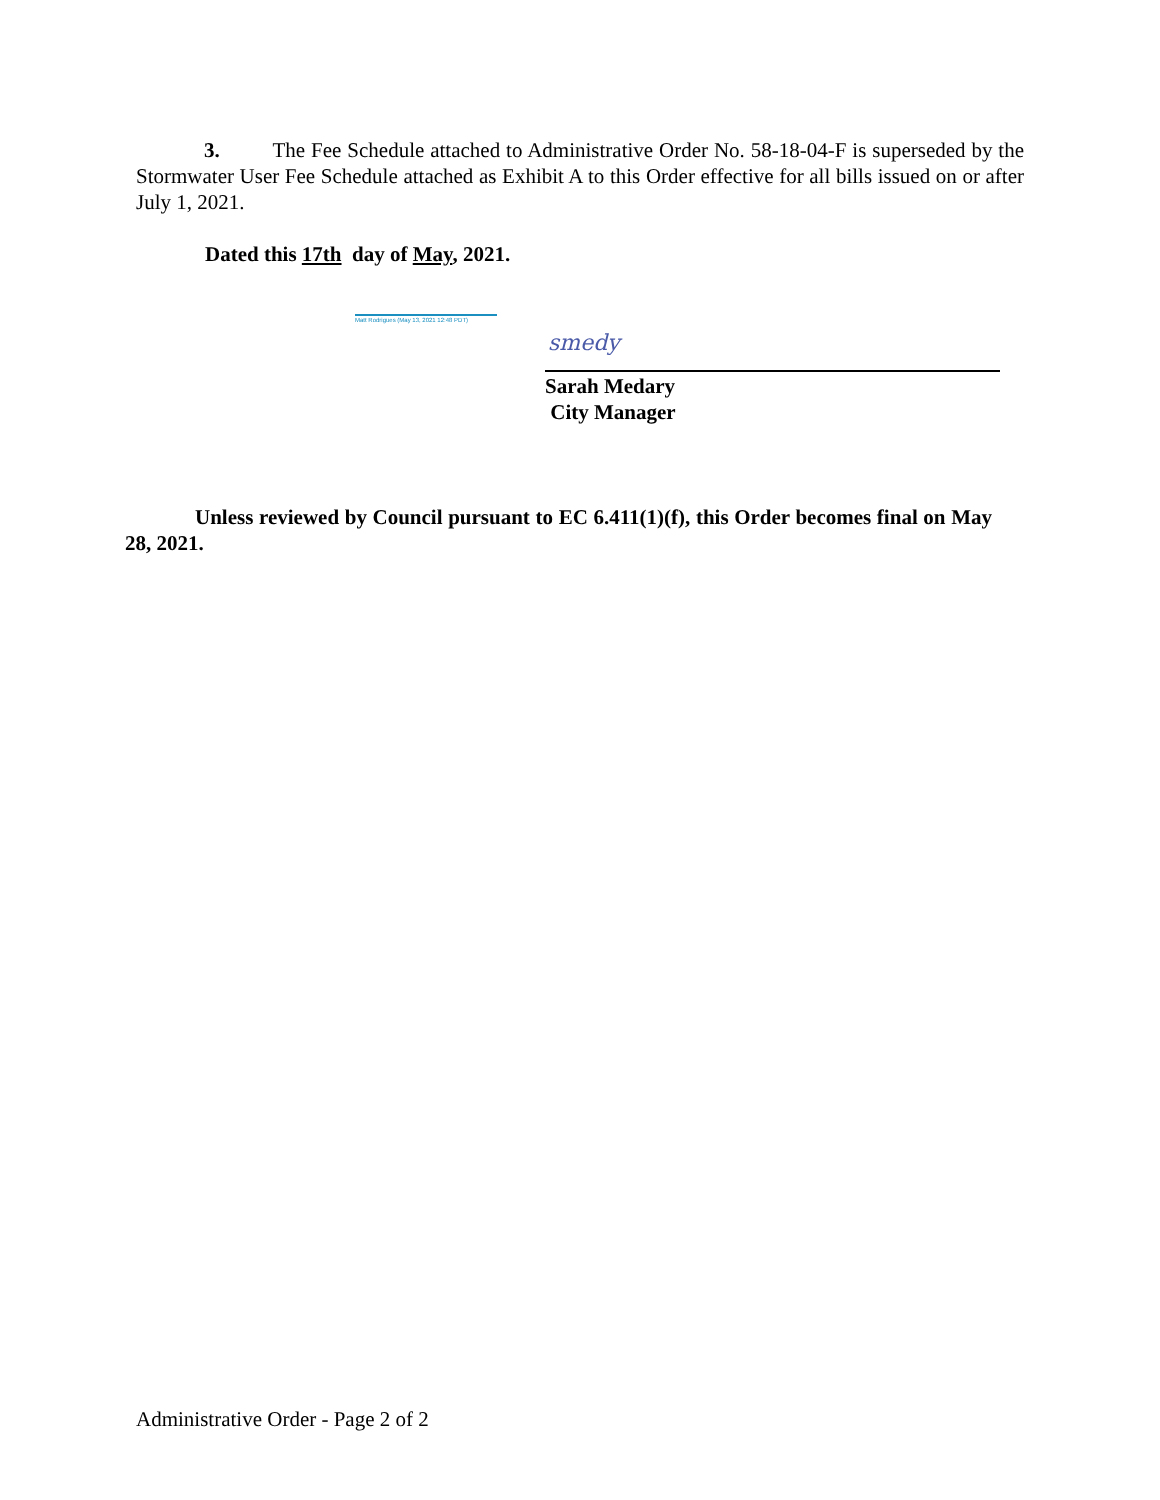3. The Fee Schedule attached to Administrative Order No. 58-18-04-F is superseded by the Stormwater User Fee Schedule attached as Exhibit A to this Order effective for all bills issued on or after July 1, 2021.
Dated this 17th day of May, 2021.
Matt Rodrigues (May 13, 2021 12:48 PDT)
smedy
Sarah Medary
City Manager
Unless reviewed by Council pursuant to EC 6.411(1)(f), this Order becomes final on May 28, 2021.
Administrative Order - Page 2 of 2